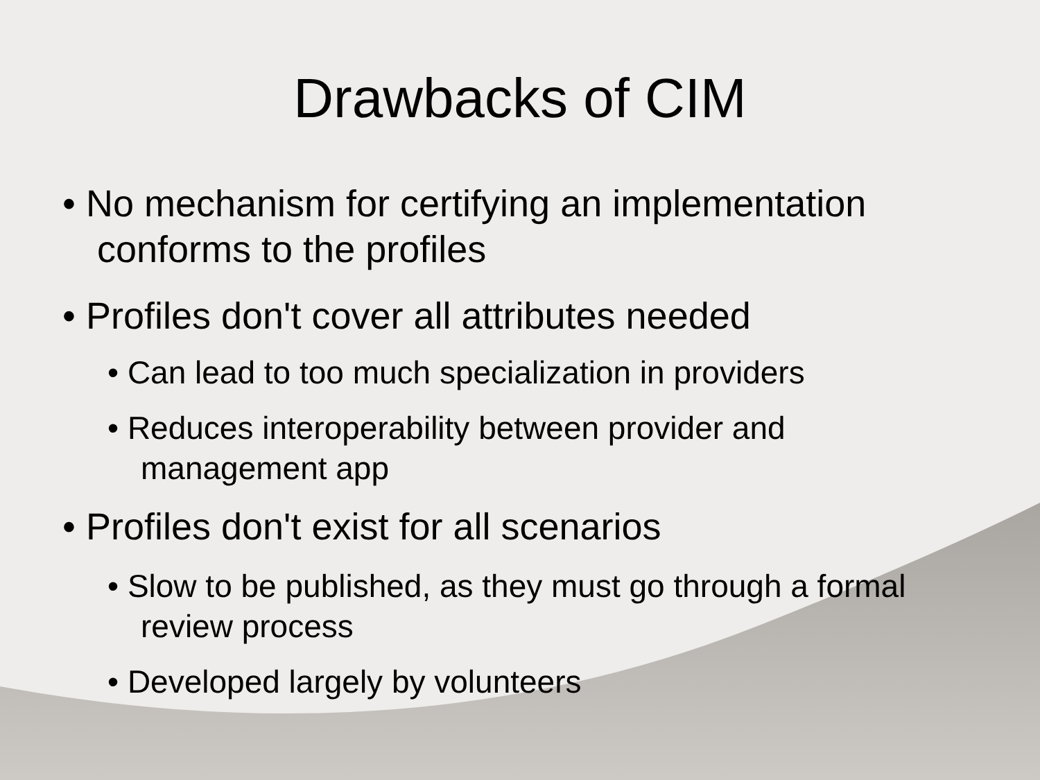Drawbacks of CIM
• No mechanism for certifying an implementation conforms to the profiles
• Profiles don't cover all attributes needed
• Can lead to too much specialization in providers
• Reduces interoperability between provider and management app
• Profiles don't exist for all scenarios
• Slow to be published, as they must go through a formal review process
• Developed largely by volunteers